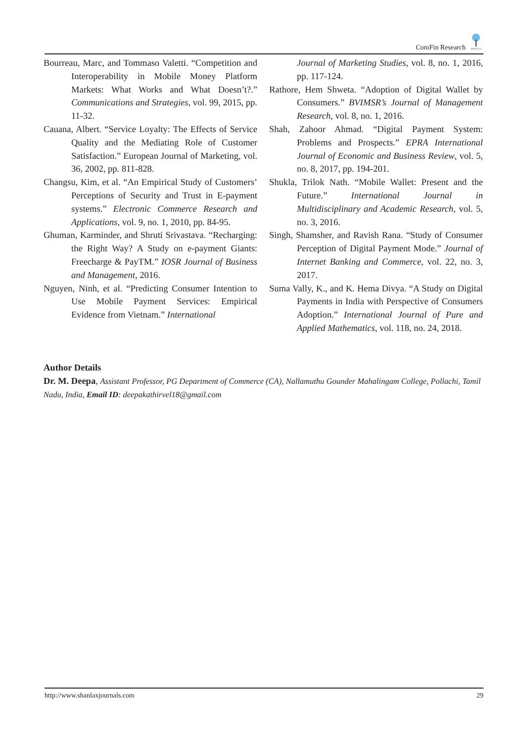ComFin Research
SHANLAX
Bourreau, Marc, and Tommaso Valetti. “Competition and Interoperability in Mobile Money Platform Markets: What Works and What Doesn’t?.” Communications and Strategies, vol. 99, 2015, pp. 11-32.
Cauana, Albert. “Service Loyalty: The Effects of Service Quality and the Mediating Role of Customer Satisfaction.” European Journal of Marketing, vol. 36, 2002, pp. 811-828.
Changsu, Kim, et al. “An Empirical Study of Customers’ Perceptions of Security and Trust in E-payment systems.” Electronic Commerce Research and Applications, vol. 9, no. 1, 2010, pp. 84-95.
Ghuman, Karminder, and Shruti Srivastava. “Recharging: the Right Way? A Study on e-payment Giants: Freecharge & PayTM.” IOSR Journal of Business and Management, 2016.
Nguyen, Ninh, et al. “Predicting Consumer Intention to Use Mobile Payment Services: Empirical Evidence from Vietnam.” International
Journal of Marketing Studies, vol. 8, no. 1, 2016, pp. 117-124.
Rathore, Hem Shweta. “Adoption of Digital Wallet by Consumers.” BVIMSR’s Journal of Management Research, vol. 8, no. 1, 2016.
Shah, Zahoor Ahmad. “Digital Payment System: Problems and Prospects.” EPRA International Journal of Economic and Business Review, vol. 5, no. 8, 2017, pp. 194-201.
Shukla, Trilok Nath. “Mobile Wallet: Present and the Future.” International Journal in Multidisciplinary and Academic Research, vol. 5, no. 3, 2016.
Singh, Shamsher, and Ravish Rana. “Study of Consumer Perception of Digital Payment Mode.” Journal of Internet Banking and Commerce, vol. 22, no. 3, 2017.
Suma Vally, K., and K. Hema Divya. “A Study on Digital Payments in India with Perspective of Consumers Adoption.” International Journal of Pure and Applied Mathematics, vol. 118, no. 24, 2018.
Author Details
Dr. M. Deepa, Assistant Professor, PG Department of Commerce (CA), Nallamuthu Gounder Mahalingam College, Pollachi, Tamil Nadu, India, Email ID: deepakathirvel18@gmail.com
http://www.shanlaxjournals.com 29